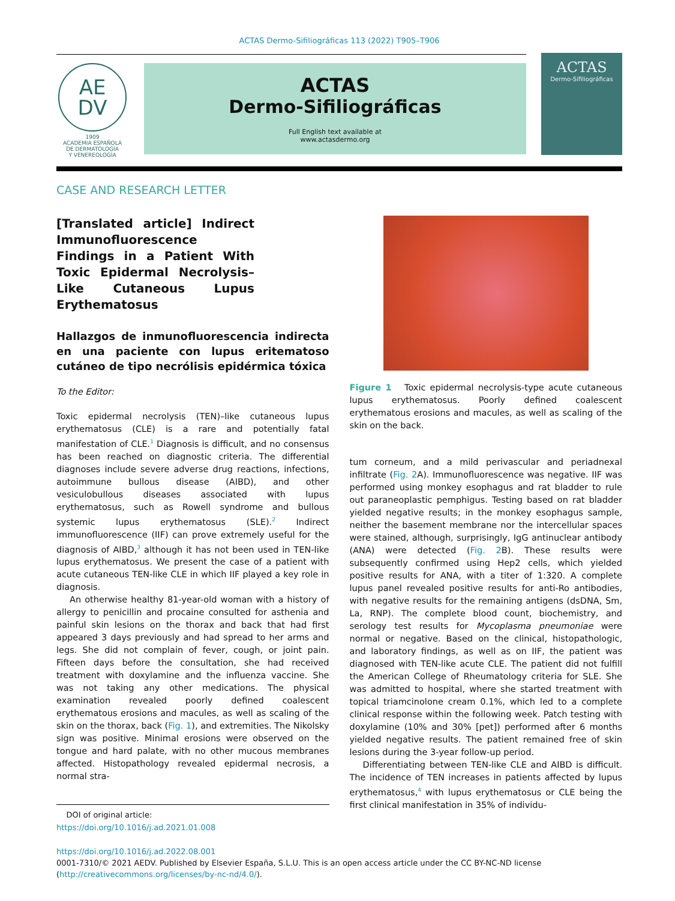ACTAS Dermo-Sifiliográficas 113 (2022) T905–T906
AE
DV
1909
ACADEMIA ESPAÑOLA
DE DERMATOLOGÍA
Y VENEREOLOGÍA
ACTAS
Dermo-Sifiliográficas
Full English text available at
www.actasdermo.org
ACTAS
Dermo-Sifiliográficas
CASE AND RESEARCH LETTER
[Translated article] Indirect Immunofluorescence Findings in a Patient With Toxic Epidermal Necrolysis–Like Cutaneous Lupus Erythematosus
Hallazgos de inmunofluorescencia indirecta en una paciente con lupus eritematoso cutáneo de tipo necrólisis epidérmica tóxica
To the Editor:
Toxic epidermal necrolysis (TEN)–like cutaneous lupus erythematosus (CLE) is a rare and potentially fatal manifestation of CLE.<sup>1</sup> Diagnosis is difficult, and no consensus has been reached on diagnostic criteria. The differential diagnoses include severe adverse drug reactions, infections, autoimmune bullous disease (AIBD), and other vesiculobullous diseases associated with lupus erythematosus, such as Rowell syndrome and bullous systemic lupus erythematosus (SLE).<sup>2</sup> Indirect immunofluorescence (IIF) can prove extremely useful for the diagnosis of AIBD,<sup>3</sup> although it has not been used in TEN-like lupus erythematosus. We present the case of a patient with acute cutaneous TEN-like CLE in which IIF played a key role in diagnosis.
An otherwise healthy 81-year-old woman with a history of allergy to penicillin and procaine consulted for asthenia and painful skin lesions on the thorax and back that had first appeared 3 days previously and had spread to her arms and legs. She did not complain of fever, cough, or joint pain. Fifteen days before the consultation, she had received treatment with doxylamine and the influenza vaccine. She was not taking any other medications. The physical examination revealed poorly defined coalescent erythematous erosions and macules, as well as scaling of the skin on the thorax, back (Fig. 1), and extremities. The Nikolsky sign was positive. Minimal erosions were observed on the tongue and hard palate, with no other mucous membranes affected. Histopathology revealed epidermal necrosis, a normal stra-
DOI of original article:
https://doi.org/10.1016/j.ad.2021.01.008
Figure 1 Toxic epidermal necrolysis-type acute cutaneous lupus erythematosus. Poorly defined coalescent erythematous erosions and macules, as well as scaling of the skin on the back.
tum corneum, and a mild perivascular and periadnexal infiltrate (Fig. 2 A). Immunofluorescence was negative. IIF was performed using monkey esophagus and rat bladder to rule out paraneoplastic pemphigus. Testing based on rat bladder yielded negative results; in the monkey esophagus sample, neither the basement membrane nor the intercellular spaces were stained, although, surprisingly, IgG antinuclear antibody (ANA) were detected (Fig. 2 B). These results were subsequently confirmed using Hep2 cells, which yielded positive results for ANA, with a titer of 1:320. A complete lupus panel revealed positive results for anti-Ro antibodies, with negative results for the remaining antigens (dsDNA, Sm, La, RNP). The complete blood count, biochemistry, and serology test results for Mycoplasma pneumoniae were normal or negative. Based on the clinical, histopathologic, and laboratory findings, as well as on IIF, the patient was diagnosed with TEN-like acute CLE. The patient did not fulfill the American College of Rheumatology criteria for SLE. She was admitted to hospital, where she started treatment with topical triamcinolone cream 0.1%, which led to a complete clinical response within the following week. Patch testing with doxylamine (10% and 30% [pet]) performed after 6 months yielded negative results. The patient remained free of skin lesions during the 3-year follow-up period.
Differentiating between TEN-like CLE and AIBD is difficult. The incidence of TEN increases in patients affected by lupus erythematosus,<sup>4</sup> with lupus erythematosus or CLE being the first clinical manifestation in 35% of individu-
https://doi.org/10.1016/j.ad.2022.08.001
0001-7310/© 2021 AEDV. Published by Elsevier España, S.L.U. This is an open access article under the CC BY-NC-ND license (http://creativecommons.org/licenses/by-nc-nd/4.0/).